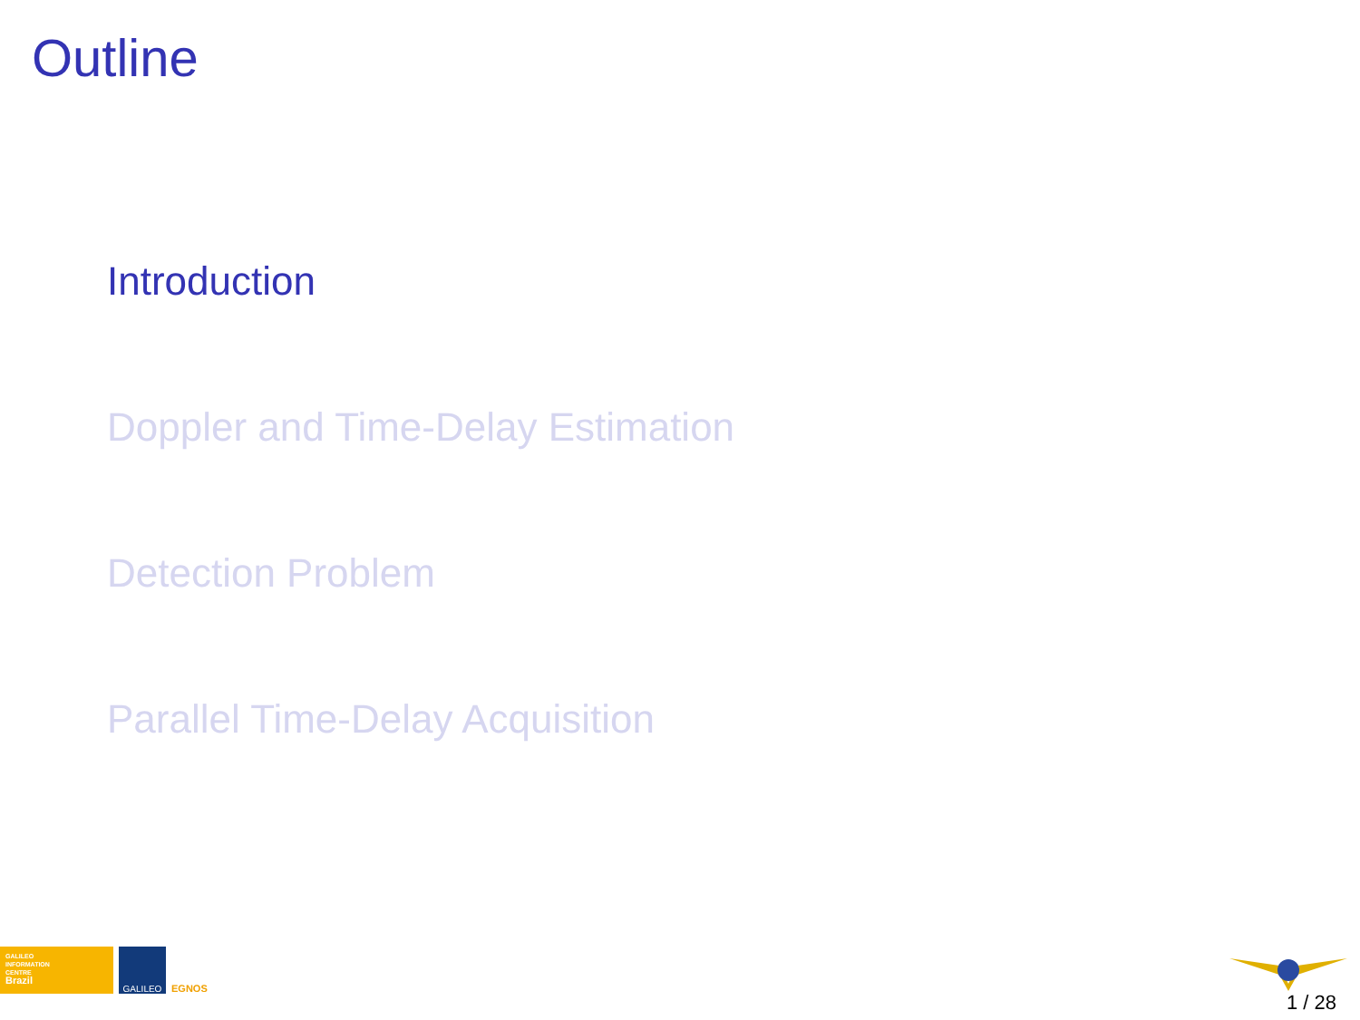Outline
Introduction
Doppler and Time-Delay Estimation
Detection Problem
Parallel Time-Delay Acquisition
GALILEO
INFORMATION
CENTRE
Brazil
GALILEO
EGNOS
1 / 28